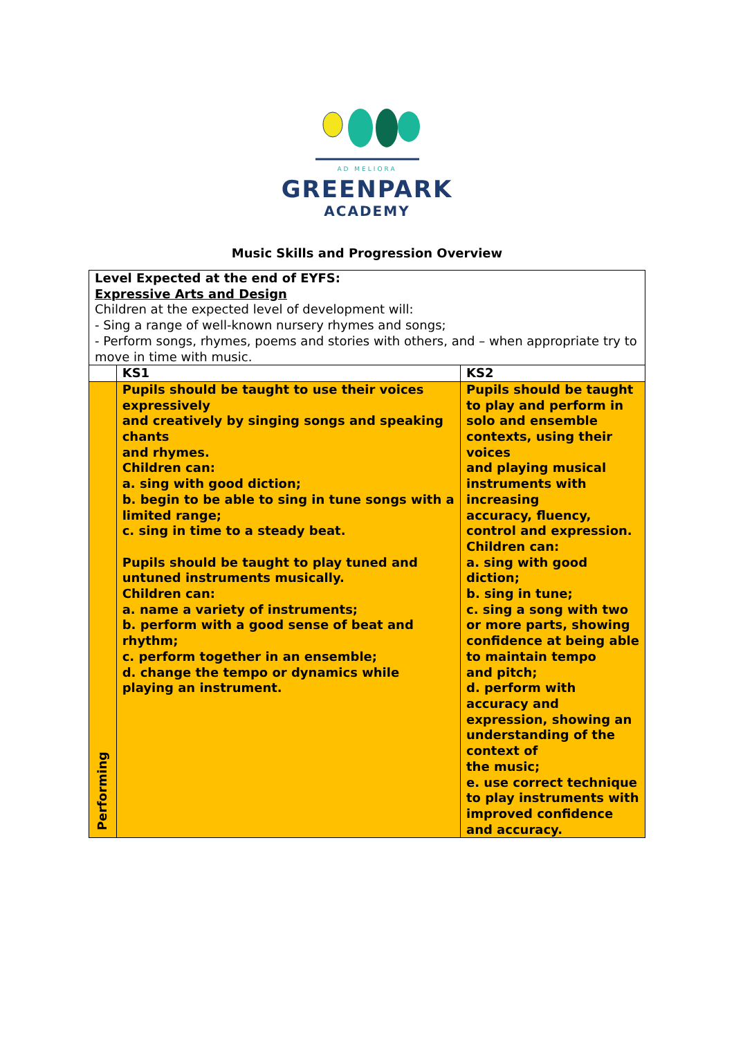AD MELIORA
GREENPARK
ACADEMY
Music Skills and Progression Overview
| Level Expected at the end of EYFS: Expressive Arts and Design Children at the expected level of development will: - Sing a range of well-known nursery rhymes and songs; - Perform songs, rhymes, poems and stories with others, and – when appropriate try to move in time with music. | | |
| | KS1 | KS2 |
| Performing | Pupils should be taught to use their voices expressively and creatively by singing songs and speaking chants and rhymes. Children can: a. sing with good diction; b. begin to be able to sing in tune songs with a limited range; c. sing in time to a steady beat. Pupils should be taught to play tuned and untuned instruments musically. Children can: a. name a variety of instruments; b. perform with a good sense of beat and rhythm; c. perform together in an ensemble; d. change the tempo or dynamics while playing an instrument. | Pupils should be taught to play and perform in solo and ensemble contexts, using their voices and playing musical instruments with increasing accuracy, fluency, control and expression. Children can: a. sing with good diction; b. sing in tune; c. sing a song with two or more parts, showing confidence at being able to maintain tempo and pitch; d. perform with accuracy and expression, showing an understanding of the context of the music; e. use correct technique to play instruments with improved confidence and accuracy. |